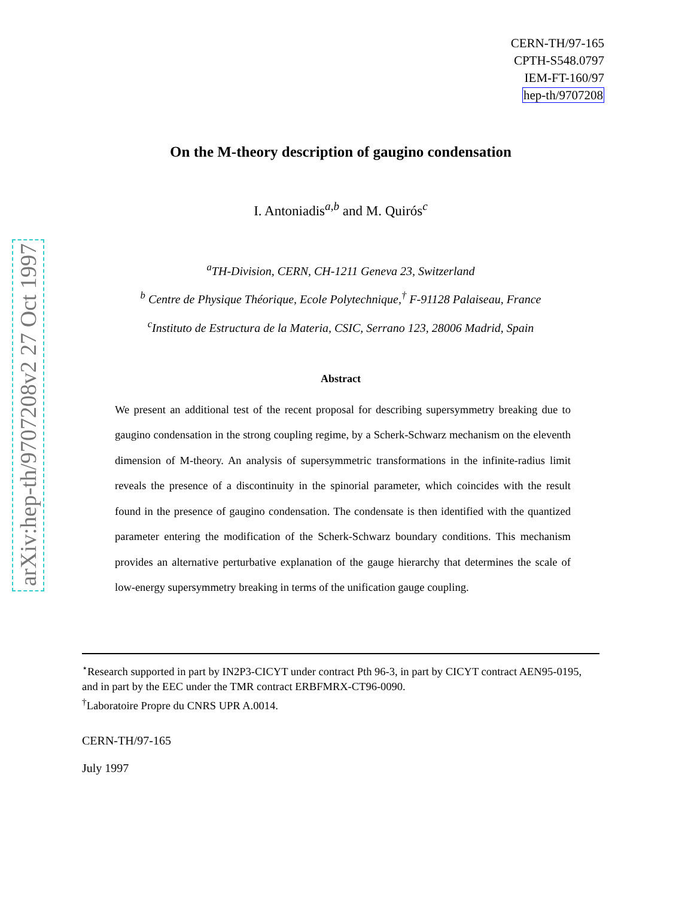arXiv:hep-th/9707208v2 27 Oct 1997
CERN-TH/97-165
CPTH-S548.0797
IEM-FT-160/97
hep-th/9707208
On the M-theory description of gaugino condensation
I. Antoniadis<sup>a,b</sup> and M. Quirós<sup>c</sup>
<sup>a</sup> TH-Division, CERN, CH-1211 Geneva 23, Switzerland
<sup>b</sup> Centre de Physique Théorique, Ecole Polytechnique,<sup>†</sup> F-91128 Palaiseau, France
<sup>c</sup> Instituto de Estructura de la Materia, CSIC, Serrano 123, 28006 Madrid, Spain
Abstract
We present an additional test of the recent proposal for describing supersymmetry breaking due to gaugino condensation in the strong coupling regime, by a Scherk-Schwarz mechanism on the eleventh dimension of M-theory. An analysis of supersymmetric transformations in the infinite-radius limit reveals the presence of a discontinuity in the spinorial parameter, which coincides with the result found in the presence of gaugino condensation. The condensate is then identified with the quantized parameter entering the modification of the Scherk-Schwarz boundary conditions. This mechanism provides an alternative perturbative explanation of the gauge hierarchy that determines the scale of low-energy supersymmetry breaking in terms of the unification gauge coupling.
<sup>⋆</sup>Research supported in part by IN2P3-CICYT under contract Pth 96-3, in part by CICYT contract AEN95-0195, and in part by the EEC under the TMR contract ERBFMRX-CT96-0090.
<sup>†</sup> Laboratoire Propre du CNRS UPR A.0014.
CERN-TH/97-165
July 1997